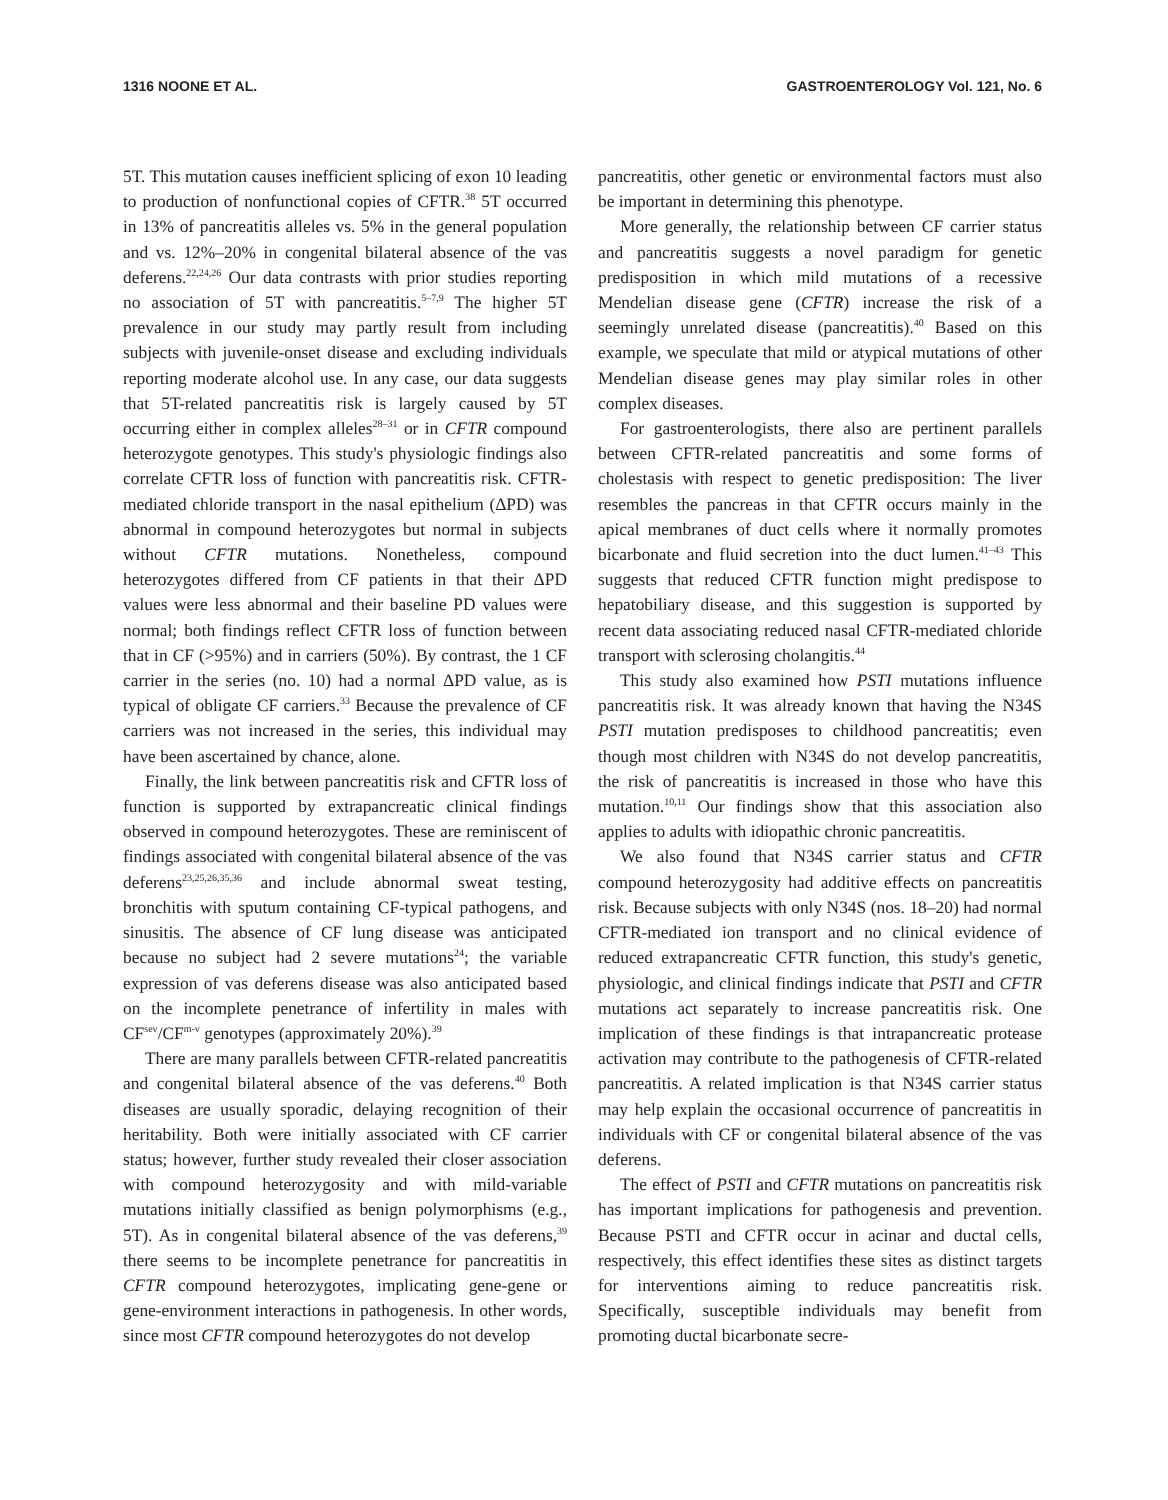1316 NOONE ET AL. GASTROENTEROLOGY Vol. 121, No. 6
5T. This mutation causes inefficient splicing of exon 10 leading to production of nonfunctional copies of CFTR.<sup>38</sup> 5T occurred in 13% of pancreatitis alleles vs. 5% in the general population and vs. 12%–20% in congenital bilateral absence of the vas deferens.<sup>22,24,26</sup> Our data contrasts with prior studies reporting no association of 5T with pancreatitis.<sup>5–7,9</sup> The higher 5T prevalence in our study may partly result from including subjects with juvenile-onset disease and excluding individuals reporting moderate alcohol use. In any case, our data suggests that 5T-related pancreatitis risk is largely caused by 5T occurring either in complex alleles<sup>28–31</sup> or in CFTR compound heterozygote genotypes. This study's physiologic findings also correlate CFTR loss of function with pancreatitis risk. CFTR-mediated chloride transport in the nasal epithelium (ΔPD) was abnormal in compound heterozygotes but normal in subjects without CFTR mutations. Nonetheless, compound heterozygotes differed from CF patients in that their ΔPD values were less abnormal and their baseline PD values were normal; both findings reflect CFTR loss of function between that in CF (>95%) and in carriers (50%). By contrast, the 1 CF carrier in the series (no. 10) had a normal ΔPD value, as is typical of obligate CF carriers.<sup>33</sup> Because the prevalence of CF carriers was not increased in the series, this individual may have been ascertained by chance, alone.
Finally, the link between pancreatitis risk and CFTR loss of function is supported by extrapancreatic clinical findings observed in compound heterozygotes. These are reminiscent of findings associated with congenital bilateral absence of the vas deferens<sup>23,25,26,35,36</sup> and include abnormal sweat testing, bronchitis with sputum containing CF-typical pathogens, and sinusitis. The absence of CF lung disease was anticipated because no subject had 2 severe mutations<sup>24</sup>; the variable expression of vas deferens disease was also anticipated based on the incomplete penetrance of infertility in males with CF<sup>sev</sup>/CF<sup>m-v</sup> genotypes (approximately 20%).<sup>39</sup>
There are many parallels between CFTR-related pancreatitis and congenital bilateral absence of the vas deferens.<sup>40</sup> Both diseases are usually sporadic, delaying recognition of their heritability. Both were initially associated with CF carrier status; however, further study revealed their closer association with compound heterozygosity and with mild-variable mutations initially classified as benign polymorphisms (e.g., 5T). As in congenital bilateral absence of the vas deferens,<sup>39</sup> there seems to be incomplete penetrance for pancreatitis in CFTR compound heterozygotes, implicating gene-gene or gene-environment interactions in pathogenesis. In other words, since most CFTR compound heterozygotes do not develop
pancreatitis, other genetic or environmental factors must also be important in determining this phenotype.
More generally, the relationship between CF carrier status and pancreatitis suggests a novel paradigm for genetic predisposition in which mild mutations of a recessive Mendelian disease gene (CFTR) increase the risk of a seemingly unrelated disease (pancreatitis).<sup>40</sup> Based on this example, we speculate that mild or atypical mutations of other Mendelian disease genes may play similar roles in other complex diseases.
For gastroenterologists, there also are pertinent parallels between CFTR-related pancreatitis and some forms of cholestasis with respect to genetic predisposition: The liver resembles the pancreas in that CFTR occurs mainly in the apical membranes of duct cells where it normally promotes bicarbonate and fluid secretion into the duct lumen.<sup>41–43</sup> This suggests that reduced CFTR function might predispose to hepatobiliary disease, and this suggestion is supported by recent data associating reduced nasal CFTR-mediated chloride transport with sclerosing cholangitis.<sup>44</sup>
This study also examined how PSTI mutations influence pancreatitis risk. It was already known that having the N34S PSTI mutation predisposes to childhood pancreatitis; even though most children with N34S do not develop pancreatitis, the risk of pancreatitis is increased in those who have this mutation.<sup>10,11</sup> Our findings show that this association also applies to adults with idiopathic chronic pancreatitis.
We also found that N34S carrier status and CFTR compound heterozygosity had additive effects on pancreatitis risk. Because subjects with only N34S (nos. 18–20) had normal CFTR-mediated ion transport and no clinical evidence of reduced extrapancreatic CFTR function, this study's genetic, physiologic, and clinical findings indicate that PSTI and CFTR mutations act separately to increase pancreatitis risk. One implication of these findings is that intrapancreatic protease activation may contribute to the pathogenesis of CFTR-related pancreatitis. A related implication is that N34S carrier status may help explain the occasional occurrence of pancreatitis in individuals with CF or congenital bilateral absence of the vas deferens.
The effect of PSTI and CFTR mutations on pancreatitis risk has important implications for pathogenesis and prevention. Because PSTI and CFTR occur in acinar and ductal cells, respectively, this effect identifies these sites as distinct targets for interventions aiming to reduce pancreatitis risk. Specifically, susceptible individuals may benefit from promoting ductal bicarbonate secre-